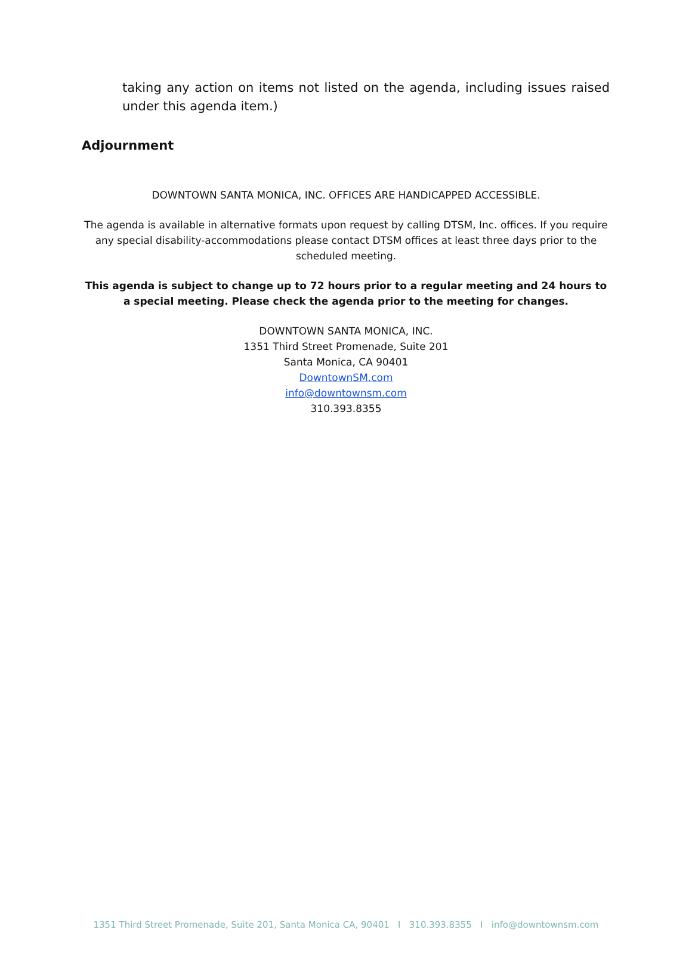taking any action on items not listed on the agenda, including issues raised under this agenda item.)
Adjournment
DOWNTOWN SANTA MONICA, INC. OFFICES ARE HANDICAPPED ACCESSIBLE.
The agenda is available in alternative formats upon request by calling DTSM, Inc. offices. If you require any special disability-accommodations please contact DTSM offices at least three days prior to the scheduled meeting.
This agenda is subject to change up to 72 hours prior to a regular meeting and 24 hours to a special meeting. Please check the agenda prior to the meeting for changes.
DOWNTOWN SANTA MONICA, INC.
1351 Third Street Promenade, Suite 201
Santa Monica, CA 90401
DowntownSM.com
info@downtownsm.com
310.393.8355
1351 Third Street Promenade, Suite 201, Santa Monica CA, 90401 I 310.393.8355 I info@downtownsm.com